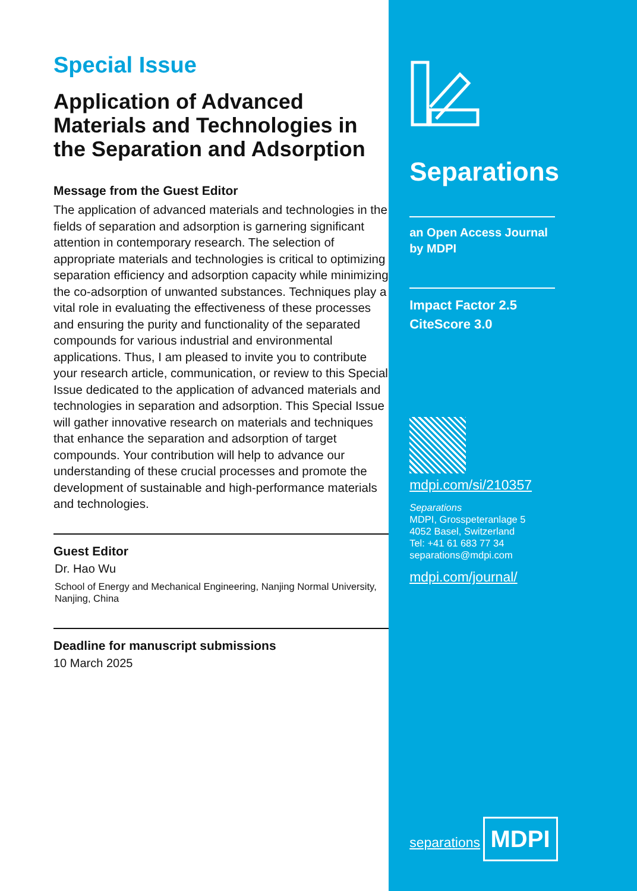Special Issue
Application of Advanced Materials and Technologies in the Separation and Adsorption
Message from the Guest Editor
The application of advanced materials and technologies in the fields of separation and adsorption is garnering significant attention in contemporary research. The selection of appropriate materials and technologies is critical to optimizing separation efficiency and adsorption capacity while minimizing the co-adsorption of unwanted substances. Techniques play a vital role in evaluating the effectiveness of these processes and ensuring the purity and functionality of the separated compounds for various industrial and environmental applications. Thus, I am pleased to invite you to contribute your research article, communication, or review to this Special Issue dedicated to the application of advanced materials and technologies in separation and adsorption. This Special Issue will gather innovative research on materials and techniques that enhance the separation and adsorption of target compounds. Your contribution will help to advance our understanding of these crucial processes and promote the development of sustainable and high-performance materials and technologies.
Guest Editor
Dr. Hao Wu
School of Energy and Mechanical Engineering, Nanjing Normal University, Nanjing, China
Deadline for manuscript submissions
10 March 2025
Separations
an Open Access Journal
by MDPI
Impact Factor 2.5
CiteScore 3.0
mdpi.com/si/210357
Separations
MDPI, Grosspeteranlage 5
4052 Basel, Switzerland
Tel: +41 61 683 77 34
separations@mdpi.com
mdpi.com/journal/
separations
MDPI